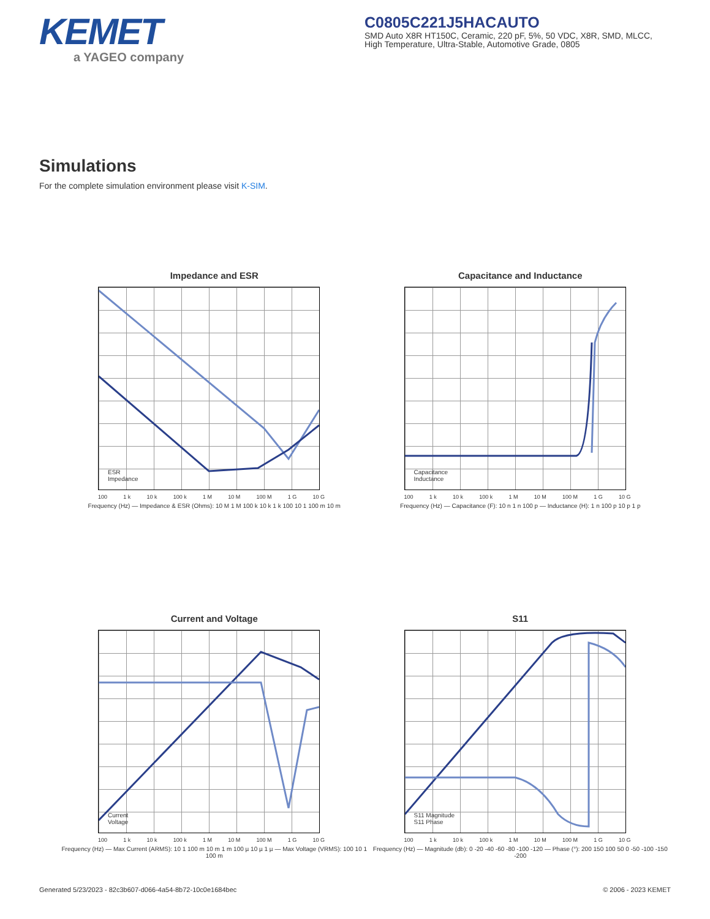KEMET
a YAGEO company
C0805C221J5HACAUTO
SMD Auto X8R HT150C, Ceramic, 220 pF, 5%, 50 VDC, X8R, SMD, MLCC, High Temperature, Ultra-Stable, Automotive Grade, 0805
Simulations
For the complete simulation environment please visit K-SIM.
Impedance and ESR
ESR
Impedance
100 1 k 10 k 100 k 1 M 10 M 100 M 1 G 10 G
Frequency (Hz) — Impedance & ESR (Ohms): 10 M 1 M 100 k 10 k 1 k 100 10 1 100 m 10 m
Capacitance and Inductance
Capacitance
Inductance
100 1 k 10 k 100 k 1 M 10 M 100 M 1 G 10 G
Frequency (Hz) — Capacitance (F): 10 n 1 n 100 p — Inductance (H): 1 n 100 p 10 p 1 p
Current and Voltage
Current
Voltage
100 1 k 10 k 100 k 1 M 10 M 100 M 1 G 10 G
Frequency (Hz) — Max Current (ARMS): 10 1 100 m 10 m 1 m 100 µ 10 µ 1 µ — Max Voltage (VRMS): 100 10 1 100 m
S11
S11 Magnitude
S11 Phase
100 1 k 10 k 100 k 1 M 10 M 100 M 1 G 10 G
Frequency (Hz) — Magnitude (db): 0 -20 -40 -60 -80 -100 -120 — Phase (°): 200 150 100 50 0 -50 -100 -150 -200
Generated 5/23/2023 - 82c3b607-d066-4a54-8b72-10c0e1684bec © 2006 - 2023 KEMET